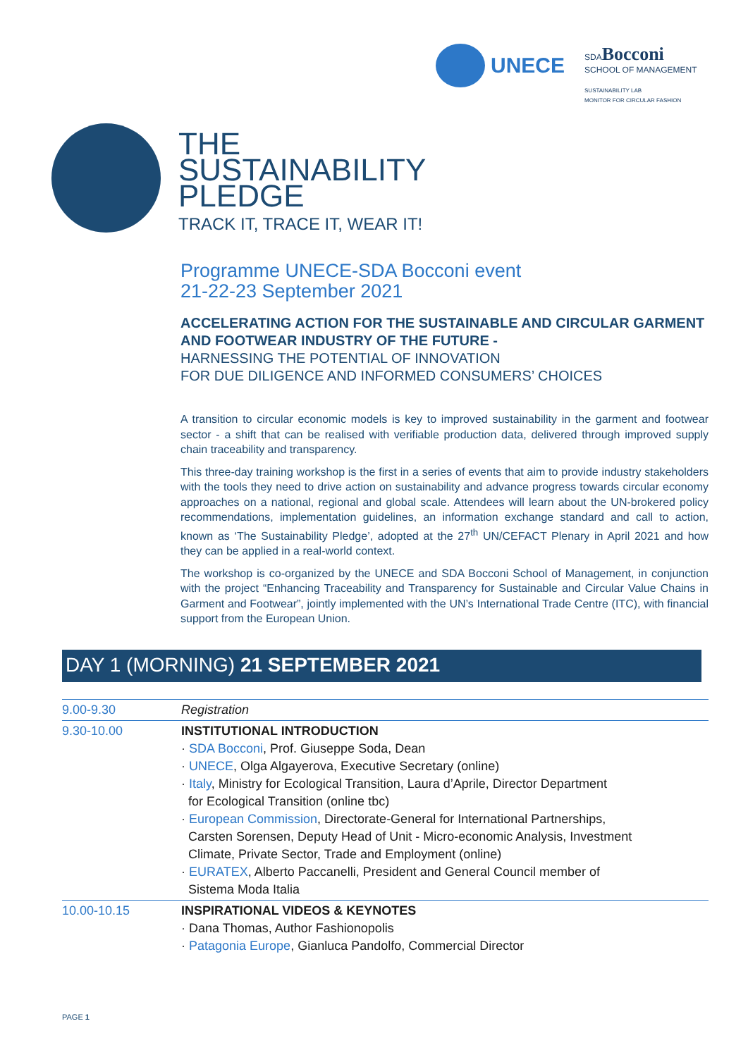UNECE
SDABocconi
SCHOOL OF MANAGEMENT
SUSTAINABILITY LAB
MONITOR FOR CIRCULAR FASHION
THE
SUSTAINABILITY
PLEDGE
TRACK IT, TRACE IT, WEAR IT!
Programme UNECE-SDA Bocconi event
21-22-23 September 2021
ACCELERATING ACTION FOR THE SUSTAINABLE AND CIRCULAR GARMENT AND FOOTWEAR INDUSTRY OF THE FUTURE -
HARNESSING THE POTENTIAL OF INNOVATION
FOR DUE DILIGENCE AND INFORMED CONSUMERS’ CHOICES
A transition to circular economic models is key to improved sustainability in the garment and footwear sector - a shift that can be realised with verifiable production data, delivered through improved supply chain traceability and transparency.
This three-day training workshop is the first in a series of events that aim to provide industry stakeholders with the tools they need to drive action on sustainability and advance progress towards circular economy approaches on a national, regional and global scale. Attendees will learn about the UN-brokered policy recommendations, implementation guidelines, an information exchange standard and call to action, known as ‘The Sustainability Pledge’, adopted at the 27<sup>th</sup> UN/CEFACT Plenary in April 2021 and how they can be applied in a real-world context.
The workshop is co-organized by the UNECE and SDA Bocconi School of Management, in conjunction with the project “Enhancing Traceability and Transparency for Sustainable and Circular Value Chains in Garment and Footwear”, jointly implemented with the UN’s International Trade Centre (ITC), with financial support from the European Union.
DAY 1 (MORNING) 21 SEPTEMBER 2021
| 9.00-9.30 | Registration |
| 9.30-10.00 | INSTITUTIONAL INTRODUCTION · SDA Bocconi , Prof. Giuseppe Soda, Dean · UNECE , Olga Algayerova, Executive Secretary (online) · Italy , Ministry for Ecological Transition, Laura d’Aprile, Director Department for Ecological Transition (online tbc) · European Commission , Directorate-General for International Partnerships, Carsten Sorensen, Deputy Head of Unit - Micro-economic Analysis, Investment Climate, Private Sector, Trade and Employment (online) · EURATEX , Alberto Paccanelli, President and General Council member of Sistema Moda Italia |
| 10.00-10.15 | INSPIRATIONAL VIDEOS & KEYNOTES · Dana Thomas, Author Fashionopolis · Patagonia Europe , Gianluca Pandolfo, Commercial Director |
PAGE 1